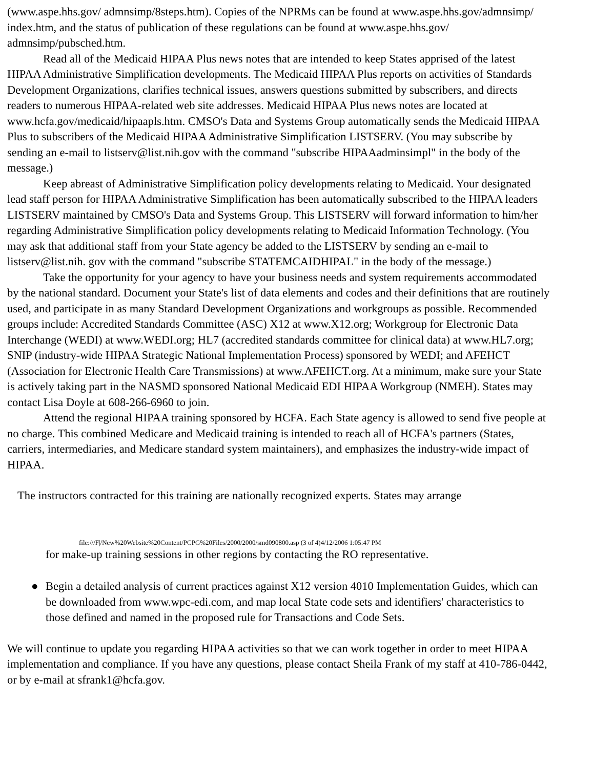(www.aspe.hhs.gov/ admnsimp/8steps.htm). Copies of the NPRMs can be found at www.aspe.hhs.gov/admnsimp/ index.htm, and the status of publication of these regulations can be found at www.aspe.hhs.gov/ admnsimp/pubsched.htm.
Read all of the Medicaid HIPAA Plus news notes that are intended to keep States apprised of the latest HIPAA Administrative Simplification developments. The Medicaid HIPAA Plus reports on activities of Standards Development Organizations, clarifies technical issues, answers questions submitted by subscribers, and directs readers to numerous HIPAA-related web site addresses. Medicaid HIPAA Plus news notes are located at www.hcfa.gov/medicaid/hipaapls.htm. CMSO's Data and Systems Group automatically sends the Medicaid HIPAA Plus to subscribers of the Medicaid HIPAA Administrative Simplification LISTSERV. (You may subscribe by sending an e-mail to listserv@list.nih.gov with the command "subscribe HIPAAadminsimpl" in the body of the message.)
Keep abreast of Administrative Simplification policy developments relating to Medicaid. Your designated lead staff person for HIPAA Administrative Simplification has been automatically subscribed to the HIPAA leaders LISTSERV maintained by CMSO's Data and Systems Group. This LISTSERV will forward information to him/her regarding Administrative Simplification policy developments relating to Medicaid Information Technology. (You may ask that additional staff from your State agency be added to the LISTSERV by sending an e-mail to listserv@list.nih. gov with the command "subscribe STATEMCAIDHIPAL" in the body of the message.)
Take the opportunity for your agency to have your business needs and system requirements accommodated by the national standard. Document your State's list of data elements and codes and their definitions that are routinely used, and participate in as many Standard Development Organizations and workgroups as possible. Recommended groups include: Accredited Standards Committee (ASC) X12 at www.X12.org; Workgroup for Electronic Data Interchange (WEDI) at www.WEDI.org; HL7 (accredited standards committee for clinical data) at www.HL7.org; SNIP (industry-wide HIPAA Strategic National Implementation Process) sponsored by WEDI; and AFEHCT (Association for Electronic Health Care Transmissions) at www.AFEHCT.org. At a minimum, make sure your State is actively taking part in the NASMD sponsored National Medicaid EDI HIPAA Workgroup (NMEH). States may contact Lisa Doyle at 608-266-6960 to join.
Attend the regional HIPAA training sponsored by HCFA. Each State agency is allowed to send five people at no charge. This combined Medicare and Medicaid training is intended to reach all of HCFA's partners (States, carriers, intermediaries, and Medicare standard system maintainers), and emphasizes the industry-wide impact of HIPAA.
The instructors contracted for this training are nationally recognized experts. States may arrange
file:///F|/New%20Website%20Content/PCPG%20Files/2000/2000/smd090800.asp (3 of 4)4/12/2006 1:05:47 PM
for make-up training sessions in other regions by contacting the RO representative.
● Begin a detailed analysis of current practices against X12 version 4010 Implementation Guides, which can be downloaded from www.wpc-edi.com, and map local State code sets and identifiers' characteristics to those defined and named in the proposed rule for Transactions and Code Sets.
We will continue to update you regarding HIPAA activities so that we can work together in order to meet HIPAA implementation and compliance. If you have any questions, please contact Sheila Frank of my staff at 410-786-0442, or by e-mail at sfrank1@hcfa.gov.